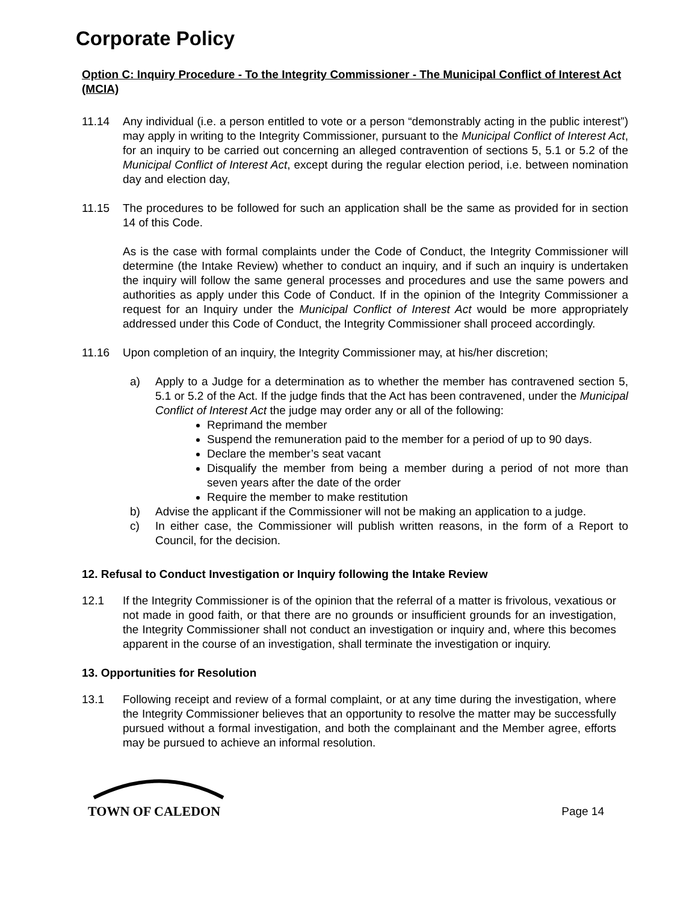Corporate Policy
Option C: Inquiry Procedure - To the Integrity Commissioner - The Municipal Conflict of Interest Act (MCIA)
11.14 Any individual (i.e. a person entitled to vote or a person “demonstrably acting in the public interest”) may apply in writing to the Integrity Commissioner, pursuant to the Municipal Conflict of Interest Act, for an inquiry to be carried out concerning an alleged contravention of sections 5, 5.1 or 5.2 of the Municipal Conflict of Interest Act, except during the regular election period, i.e. between nomination day and election day,
11.15 The procedures to be followed for such an application shall be the same as provided for in section 14 of this Code.
As is the case with formal complaints under the Code of Conduct, the Integrity Commissioner will determine (the Intake Review) whether to conduct an inquiry, and if such an inquiry is undertaken the inquiry will follow the same general processes and procedures and use the same powers and authorities as apply under this Code of Conduct. If in the opinion of the Integrity Commissioner a request for an Inquiry under the Municipal Conflict of Interest Act would be more appropriately addressed under this Code of Conduct, the Integrity Commissioner shall proceed accordingly.
11.16 Upon completion of an inquiry, the Integrity Commissioner may, at his/her discretion;
a) Apply to a Judge for a determination as to whether the member has contravened section 5, 5.1 or 5.2 of the Act. If the judge finds that the Act has been contravened, under the Municipal Conflict of Interest Act the judge may order any or all of the following:
Reprimand the member
Suspend the remuneration paid to the member for a period of up to 90 days.
Declare the member’s seat vacant
Disqualify the member from being a member during a period of not more than seven years after the date of the order
Require the member to make restitution
b) Advise the applicant if the Commissioner will not be making an application to a judge.
c) In either case, the Commissioner will publish written reasons, in the form of a Report to Council, for the decision.
12. Refusal to Conduct Investigation or Inquiry following the Intake Review
12.1 If the Integrity Commissioner is of the opinion that the referral of a matter is frivolous, vexatious or not made in good faith, or that there are no grounds or insufficient grounds for an investigation, the Integrity Commissioner shall not conduct an investigation or inquiry and, where this becomes apparent in the course of an investigation, shall terminate the investigation or inquiry.
13. Opportunities for Resolution
13.1 Following receipt and review of a formal complaint, or at any time during the investigation, where the Integrity Commissioner believes that an opportunity to resolve the matter may be successfully pursued without a formal investigation, and both the complainant and the Member agree, efforts may be pursued to achieve an informal resolution.
TOWN OF CALEDON
Page 14